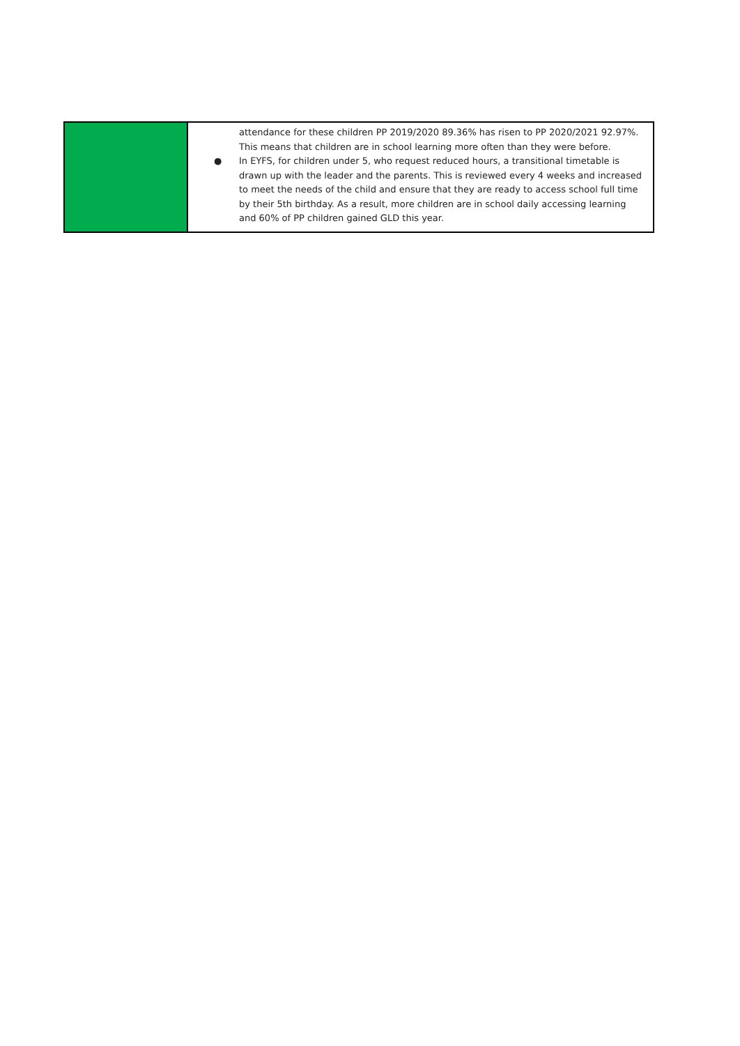| | attendance for these children PP 2019/2020 89.36% has risen to PP 2020/2021 92.97%. This means that children are in school learning more often than they were before. ● In EYFS, for children under 5, who request reduced hours, a transitional timetable is drawn up with the leader and the parents. This is reviewed every 4 weeks and increased to meet the needs of the child and ensure that they are ready to access school full time by their 5th birthday. As a result, more children are in school daily accessing learning and 60% of PP children gained GLD this year. |